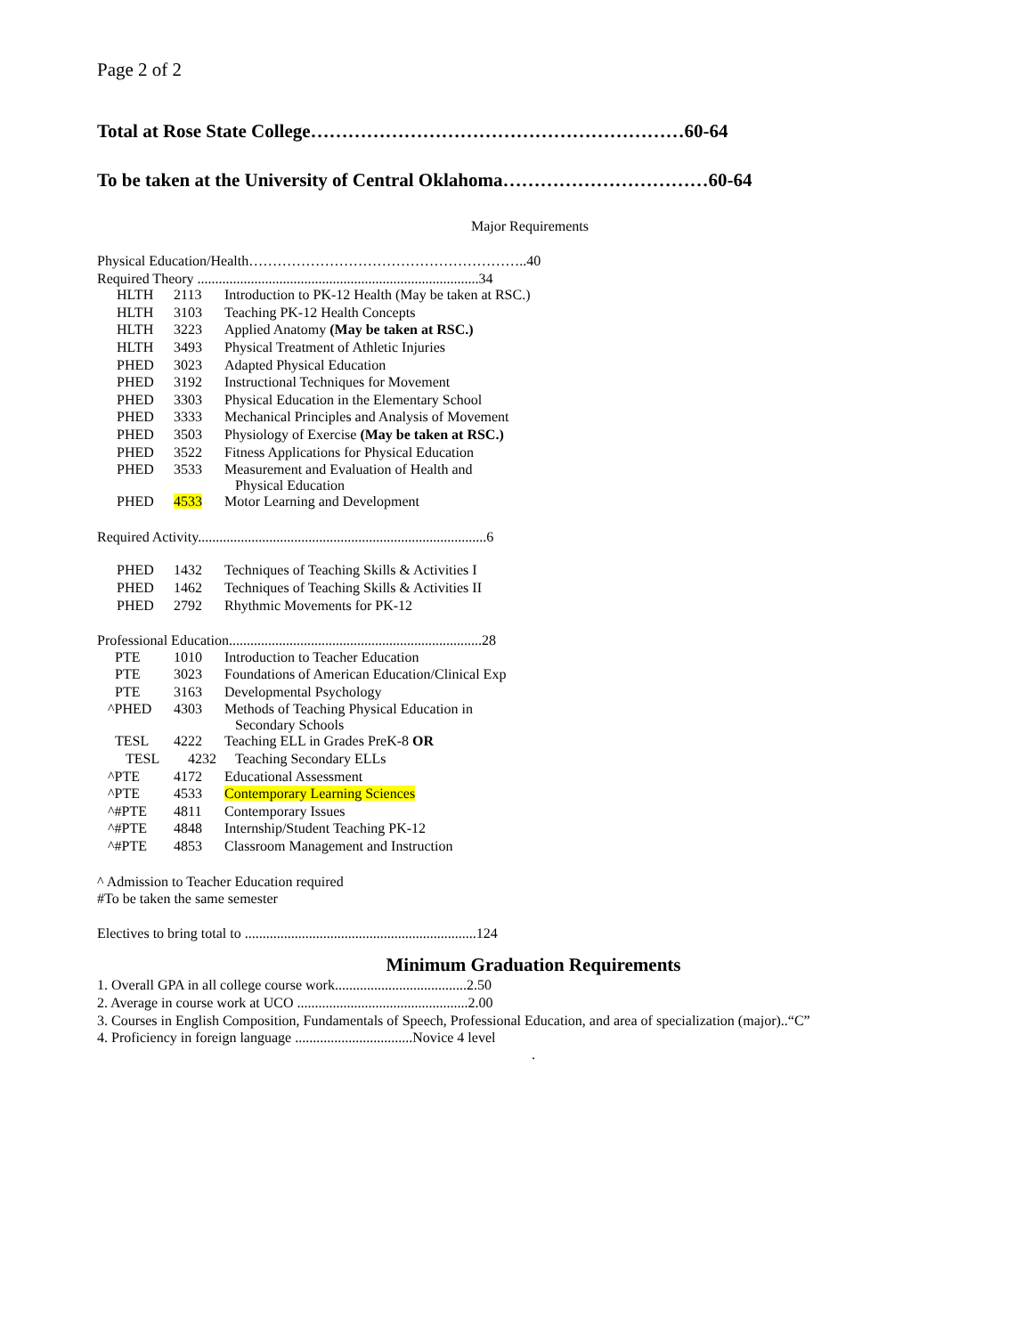Page 2 of 2
Total at Rose State College……………………………………………………60-64
To be taken at the University of Central Oklahoma……………………………60-64
Major Requirements
Physical Education/Health…………………………………………………..40
Required Theory ...............................................................................34
| HLTH | 2113 | Introduction to PK-12 Health (May be taken at RSC.) |
| HLTH | 3103 | Teaching PK-12 Health Concepts |
| HLTH | 3223 | Applied Anatomy (May be taken at RSC.) |
| HLTH | 3493 | Physical Treatment of Athletic Injuries |
| PHED | 3023 | Adapted Physical Education |
| PHED | 3192 | Instructional Techniques for Movement |
| PHED | 3303 | Physical Education in the Elementary School |
| PHED | 3333 | Mechanical Principles and Analysis of Movement |
| PHED | 3503 | Physiology of Exercise (May be taken at RSC.) |
| PHED | 3522 | Fitness Applications for Physical Education |
| PHED | 3533 | Measurement and Evaluation of Health and Physical Education |
| PHED | 4533 | Motor Learning and Development |
Required Activity.................................................................................6
| PHED | 1432 | Techniques of Teaching Skills & Activities I |
| PHED | 1462 | Techniques of Teaching Skills & Activities II |
| PHED | 2792 | Rhythmic Movements for PK-12 |
Professional Education.......................................................................28
| PTE | 1010 | Introduction to Teacher Education |
| PTE | 3023 | Foundations of American Education/Clinical Exp |
| PTE | 3163 | Developmental Psychology |
| ^PHED | 4303 | Methods of Teaching Physical Education in Secondary Schools |
| TESL | 4222 | Teaching ELL in Grades PreK-8 OR |
| TESL | 4232 | Teaching Secondary ELLs |
| ^PTE | 4172 | Educational Assessment |
| ^PTE | 4533 | Contemporary Learning Sciences |
| ^#PTE | 4811 | Contemporary Issues |
| ^#PTE | 4848 | Internship/Student Teaching PK-12 |
| ^#PTE | 4853 | Classroom Management and Instruction |
^ Admission to Teacher Education required
#To be taken the same semester
Electives to bring total to .................................................................124
Minimum Graduation Requirements
1. Overall GPA in all college course work.....................................2.50
2. Average in course work at UCO ................................................2.00
3. Courses in English Composition, Fundamentals of Speech, Professional Education, and area of specialization (major)..“C”
4. Proficiency in foreign language .................................Novice 4 level
.